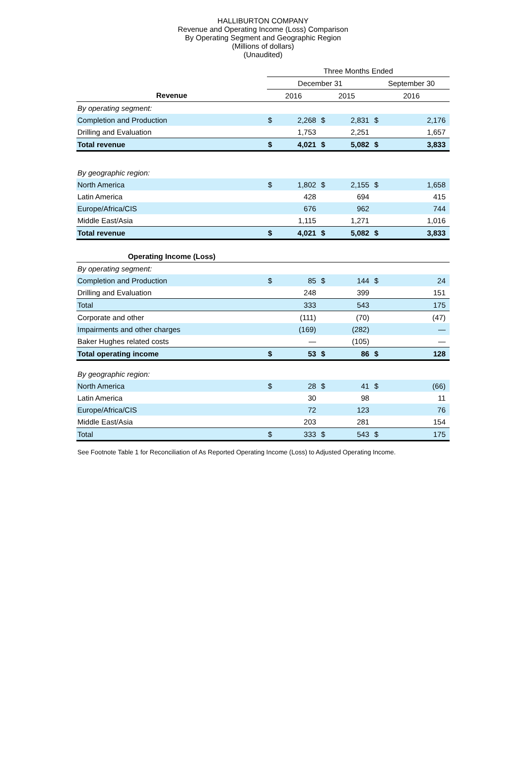HALLIBURTON COMPANY
Revenue and Operating Income (Loss) Comparison
By Operating Segment and Geographic Region
(Millions of dollars)
(Unaudited)
| | Three Months Ended | | | | | |
| | December 31 | | | | September 30 | |
| Revenue | 2016 | | 2015 | | 2016 | |
| By operating segment: | | | | | | |
| Completion and Production | $ | 2,268 | $ | 2,831 | $ | 2,176 |
| Drilling and Evaluation | | 1,753 | | 2,251 | | 1,657 |
| Total revenue | $ | 4,021 | $ | 5,082 | $ | 3,833 |
| By geographic region: | | | | | | |
| North America | $ | 1,802 | $ | 2,155 | $ | 1,658 |
| Latin America | | 428 | | 694 | | 415 |
| Europe/Africa/CIS | | 676 | | 962 | | 744 |
| Middle East/Asia | | 1,115 | | 1,271 | | 1,016 |
| Total revenue | $ | 4,021 | $ | 5,082 | $ | 3,833 |
| Operating Income (Loss) | | | | | | |
| By operating segment: | | | | | | |
| Completion and Production | $ | 85 | $ | 144 | $ | 24 |
| Drilling and Evaluation | | 248 | | 399 | | 151 |
| Total | | 333 | | 543 | | 175 |
| Corporate and other | | (111) | | (70) | | (47) |
| Impairments and other charges | | (169) | | (282) | | — |
| Baker Hughes related costs | | — | | (105) | | — |
| Total operating income | $ | 53 | $ | 86 | $ | 128 |
| By geographic region: | | | | | | |
| North America | $ | 28 | $ | 41 | $ | (66) |
| Latin America | | 30 | | 98 | | 11 |
| Europe/Africa/CIS | | 72 | | 123 | | 76 |
| Middle East/Asia | | 203 | | 281 | | 154 |
| Total | $ | 333 | $ | 543 | $ | 175 |
See Footnote Table 1 for Reconciliation of As Reported Operating Income (Loss) to Adjusted Operating Income.